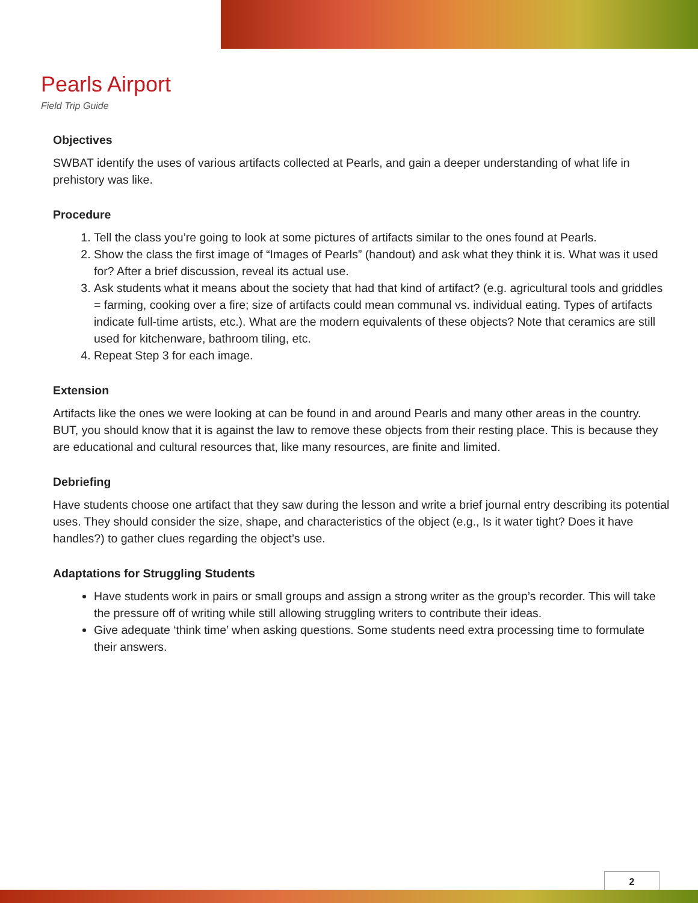Pearls Airport
Field Trip Guide
Objectives
SWBAT identify the uses of various artifacts collected at Pearls, and gain a deeper understanding of what life in prehistory was like.
Procedure
1. Tell the class you’re going to look at some pictures of artifacts similar to the ones found at Pearls.
2. Show the class the first image of “Images of Pearls” (handout) and ask what they think it is. What was it used for? After a brief discussion, reveal its actual use.
3. Ask students what it means about the society that had that kind of artifact? (e.g. agricultural tools and griddles = farming, cooking over a fire; size of artifacts could mean communal vs. individual eating. Types of artifacts indicate full-time artists, etc.). What are the modern equivalents of these objects? Note that ceramics are still used for kitchenware, bathroom tiling, etc.
4. Repeat Step 3 for each image.
Extension
Artifacts like the ones we were looking at can be found in and around Pearls and many other areas in the country. BUT, you should know that it is against the law to remove these objects from their resting place. This is because they are educational and cultural resources that, like many resources, are finite and limited.
Debriefing
Have students choose one artifact that they saw during the lesson and write a brief journal entry describing its potential uses. They should consider the size, shape, and characteristics of the object (e.g., Is it water tight? Does it have handles?) to gather clues regarding the object’s use.
Adaptations for Struggling Students
Have students work in pairs or small groups and assign a strong writer as the group’s recorder. This will take the pressure off of writing while still allowing struggling writers to contribute their ideas.
Give adequate ‘think time’ when asking questions. Some students need extra processing time to formulate their answers.
2